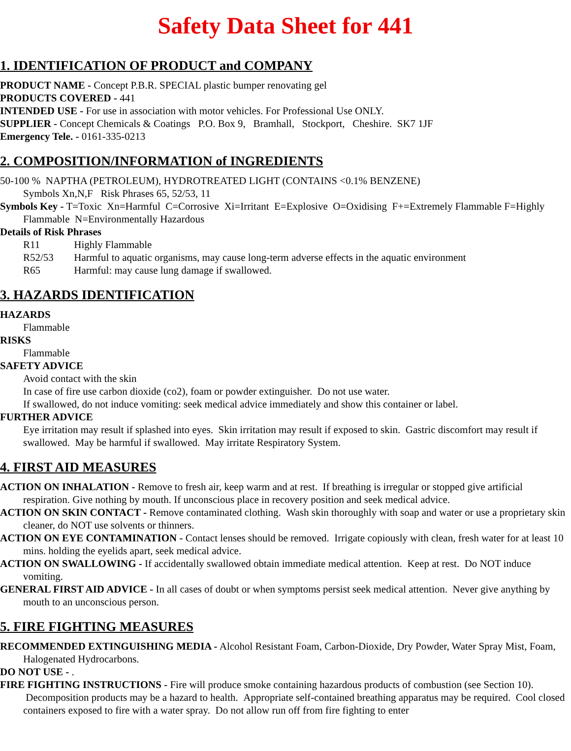Safety Data Sheet for 441
1. IDENTIFICATION OF PRODUCT and COMPANY
PRODUCT NAME - Concept P.B.R. SPECIAL plastic bumper renovating gel
PRODUCTS COVERED - 441
INTENDED USE - For use in association with motor vehicles. For Professional Use ONLY.
SUPPLIER - Concept Chemicals & Coatings P.O. Box 9, Bramhall, Stockport, Cheshire. SK7 1JF
Emergency Tele. - 0161-335-0213
2. COMPOSITION/INFORMATION of INGREDIENTS
50-100 % NAPTHA (PETROLEUM), HYDROTREATED LIGHT (CONTAINS <0.1% BENZENE)
Symbols Xn,N,F Risk Phrases 65, 52/53, 11
Symbols Key - T=Toxic Xn=Harmful C=Corrosive Xi=Irritant E=Explosive O=Oxidising F+=Extremely Flammable F=Highly Flammable N=Environmentally Hazardous
Details of Risk Phrases
R11 Highly Flammable
R52/53 Harmful to aquatic organisms, may cause long-term adverse effects in the aquatic environment
R65 Harmful: may cause lung damage if swallowed.
3. HAZARDS IDENTIFICATION
HAZARDS
Flammable
RISKS
Flammable
SAFETY ADVICE
Avoid contact with the skin
In case of fire use carbon dioxide (co2), foam or powder extinguisher. Do not use water.
If swallowed, do not induce vomiting: seek medical advice immediately and show this container or label.
FURTHER ADVICE
Eye irritation may result if splashed into eyes. Skin irritation may result if exposed to skin. Gastric discomfort may result if swallowed. May be harmful if swallowed. May irritate Respiratory System.
4. FIRST AID MEASURES
ACTION ON INHALATION - Remove to fresh air, keep warm and at rest. If breathing is irregular or stopped give artificial respiration. Give nothing by mouth. If unconscious place in recovery position and seek medical advice.
ACTION ON SKIN CONTACT - Remove contaminated clothing. Wash skin thoroughly with soap and water or use a proprietary skin cleaner, do NOT use solvents or thinners.
ACTION ON EYE CONTAMINATION - Contact lenses should be removed. Irrigate copiously with clean, fresh water for at least 10 mins. holding the eyelids apart, seek medical advice.
ACTION ON SWALLOWING - If accidentally swallowed obtain immediate medical attention. Keep at rest. Do NOT induce vomiting.
GENERAL FIRST AID ADVICE - In all cases of doubt or when symptoms persist seek medical attention. Never give anything by mouth to an unconscious person.
5. FIRE FIGHTING MEASURES
RECOMMENDED EXTINGUISHING MEDIA - Alcohol Resistant Foam, Carbon-Dioxide, Dry Powder, Water Spray Mist, Foam, Halogenated Hydrocarbons.
DO NOT USE - .
FIRE FIGHTING INSTRUCTIONS - Fire will produce smoke containing hazardous products of combustion (see Section 10). Decomposition products may be a hazard to health. Appropriate self-contained breathing apparatus may be required. Cool closed containers exposed to fire with a water spray. Do not allow run off from fire fighting to enter